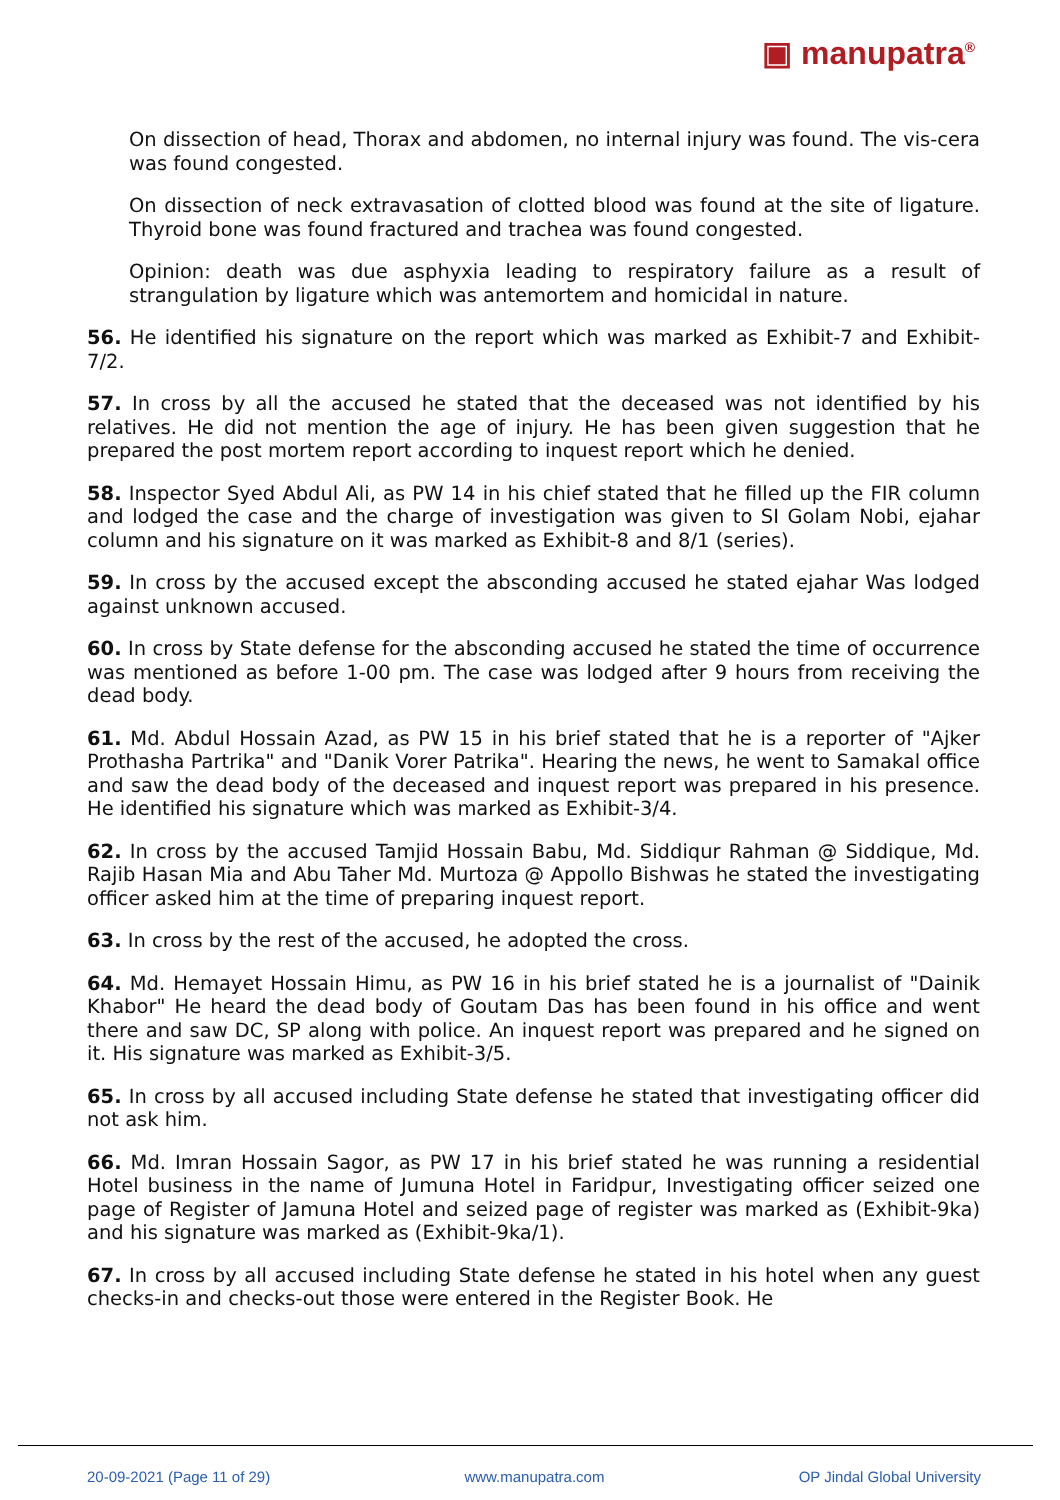▣ manupatra<sup>®</sup>
On dissection of head, Thorax and abdomen, no internal injury was found. The vis-cera was found congested.
On dissection of neck extravasation of clotted blood was found at the site of ligature. Thyroid bone was found fractured and trachea was found congested.
Opinion: death was due asphyxia leading to respiratory failure as a result of strangulation by ligature which was antemortem and homicidal in nature.
56. He identified his signature on the report which was marked as Exhibit-7 and Exhibit-7/2.
57. In cross by all the accused he stated that the deceased was not identified by his relatives. He did not mention the age of injury. He has been given suggestion that he prepared the post mortem report according to inquest report which he denied.
58. Inspector Syed Abdul Ali, as PW 14 in his chief stated that he filled up the FIR column and lodged the case and the charge of investigation was given to SI Golam Nobi, ejahar column and his signature on it was marked as Exhibit-8 and 8/1 (series).
59. In cross by the accused except the absconding accused he stated ejahar Was lodged against unknown accused.
60. In cross by State defense for the absconding accused he stated the time of occurrence was mentioned as before 1-00 pm. The case was lodged after 9 hours from receiving the dead body.
61. Md. Abdul Hossain Azad, as PW 15 in his brief stated that he is a reporter of "Ajker Prothasha Partrika" and "Danik Vorer Patrika". Hearing the news, he went to Samakal office and saw the dead body of the deceased and inquest report was prepared in his presence. He identified his signature which was marked as Exhibit-3/4.
62. In cross by the accused Tamjid Hossain Babu, Md. Siddiqur Rahman @ Siddique, Md. Rajib Hasan Mia and Abu Taher Md. Murtoza @ Appollo Bishwas he stated the investigating officer asked him at the time of preparing inquest report.
63. In cross by the rest of the accused, he adopted the cross.
64. Md. Hemayet Hossain Himu, as PW 16 in his brief stated he is a journalist of "Dainik Khabor" He heard the dead body of Goutam Das has been found in his office and went there and saw DC, SP along with police. An inquest report was prepared and he signed on it. His signature was marked as Exhibit-3/5.
65. In cross by all accused including State defense he stated that investigating officer did not ask him.
66. Md. Imran Hossain Sagor, as PW 17 in his brief stated he was running a residential Hotel business in the name of Jumuna Hotel in Faridpur, Investigating officer seized one page of Register of Jamuna Hotel and seized page of register was marked as (Exhibit-9ka) and his signature was marked as (Exhibit-9ka/1).
67. In cross by all accused including State defense he stated in his hotel when any guest checks-in and checks-out those were entered in the Register Book. He
20-09-2021 (Page 11 of 29) www.manupatra.com OP Jindal Global University